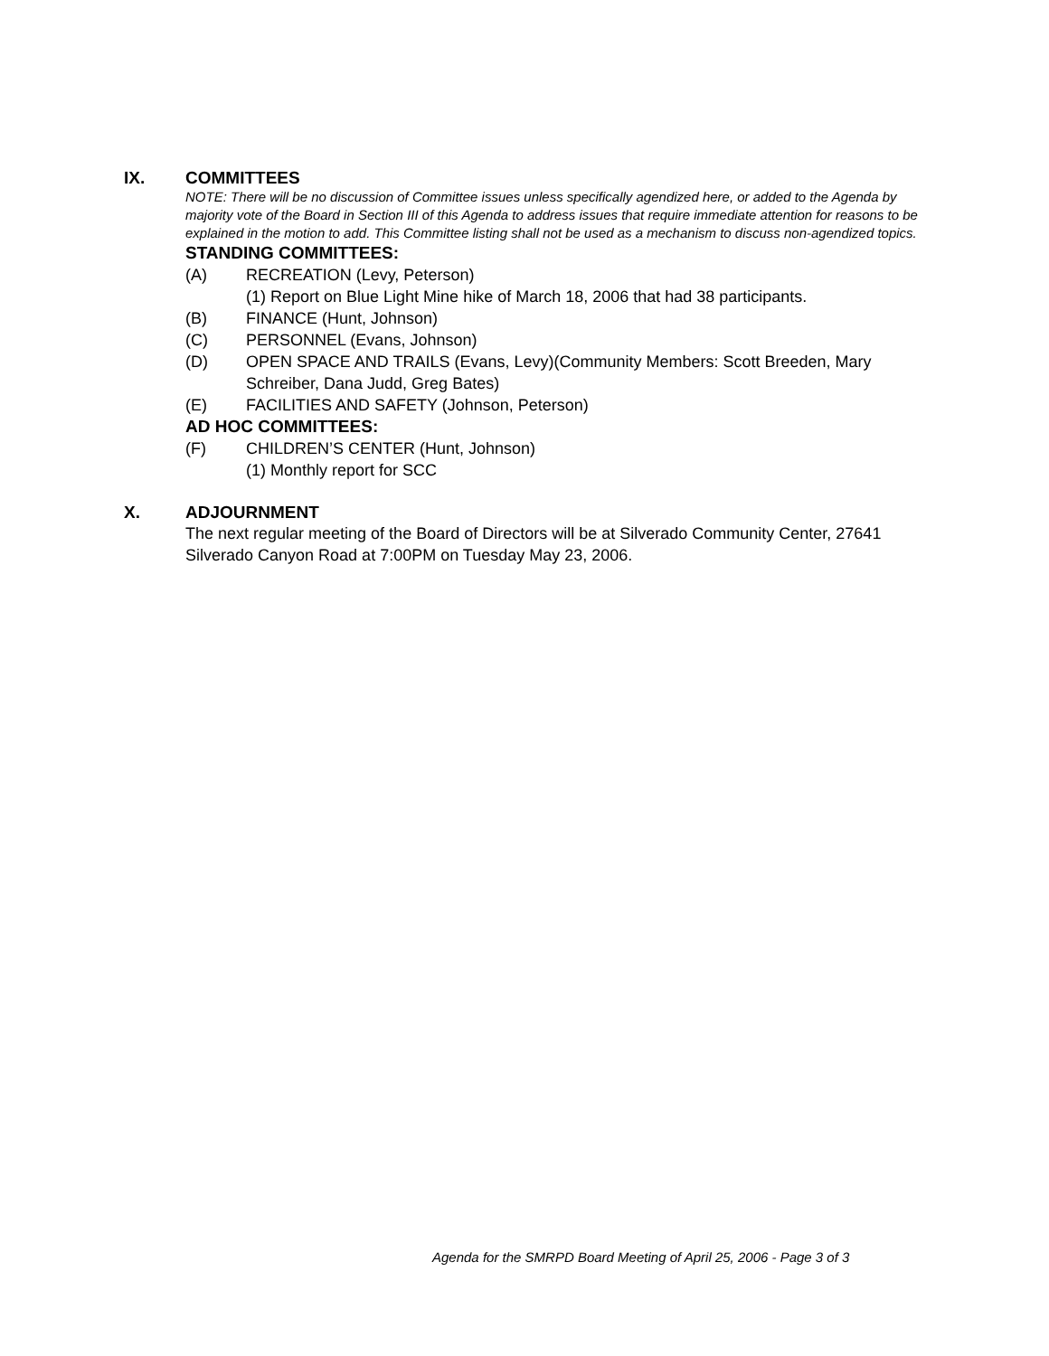IX. COMMITTEES
NOTE: There will be no discussion of Committee issues unless specifically agendized here, or added to the Agenda by majority vote of the Board in Section III of this Agenda to address issues that require immediate attention for reasons to be explained in the motion to add. This Committee listing shall not be used as a mechanism to discuss non-agendized topics.
STANDING COMMITTEES:
(A) RECREATION (Levy, Peterson)
(1) Report on Blue Light Mine hike of March 18, 2006 that had 38 participants.
(B) FINANCE (Hunt, Johnson)
(C) PERSONNEL (Evans, Johnson)
(D) OPEN SPACE AND TRAILS (Evans, Levy)(Community Members: Scott Breeden, Mary Schreiber, Dana Judd, Greg Bates)
(E) FACILITIES AND SAFETY (Johnson, Peterson)
AD HOC COMMITTEES:
(F) CHILDREN’S CENTER (Hunt, Johnson)
(1) Monthly report for SCC
X. ADJOURNMENT
The next regular meeting of the Board of Directors will be at Silverado Community Center, 27641 Silverado Canyon Road at 7:00PM on Tuesday May 23, 2006.
Agenda for the SMRPD Board Meeting of April 25, 2006 - Page 3 of 3